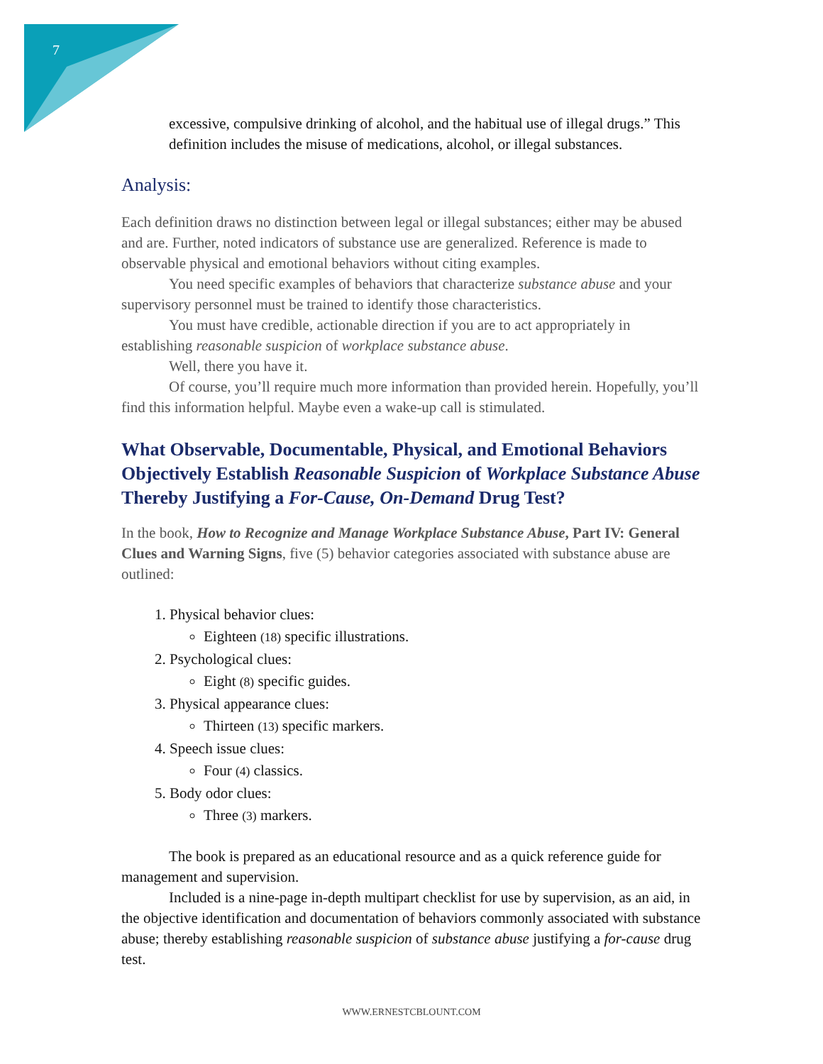7
excessive, compulsive drinking of alcohol, and the habitual use of illegal drugs.” This definition includes the misuse of medications, alcohol, or illegal substances.
Analysis:
Each definition draws no distinction between legal or illegal substances; either may be abused and are. Further, noted indicators of substance use are generalized. Reference is made to observable physical and emotional behaviors without citing examples.
You need specific examples of behaviors that characterize substance abuse and your supervisory personnel must be trained to identify those characteristics.
You must have credible, actionable direction if you are to act appropriately in establishing reasonable suspicion of workplace substance abuse.
Well, there you have it.
Of course, you’ll require much more information than provided herein. Hopefully, you’ll find this information helpful. Maybe even a wake-up call is stimulated.
What Observable, Documentable, Physical, and Emotional Behaviors Objectively Establish Reasonable Suspicion of Workplace Substance Abuse Thereby Justifying a For-Cause, On-Demand Drug Test?
In the book, How to Recognize and Manage Workplace Substance Abuse, Part IV: General Clues and Warning Signs, five (5) behavior categories associated with substance abuse are outlined:
1. Physical behavior clues:
Eighteen (18) specific illustrations.
2. Psychological clues:
Eight (8) specific guides.
3. Physical appearance clues:
Thirteen (13) specific markers.
4. Speech issue clues:
Four (4) classics.
5. Body odor clues:
Three (3) markers.
The book is prepared as an educational resource and as a quick reference guide for management and supervision.
Included is a nine-page in-depth multipart checklist for use by supervision, as an aid, in the objective identification and documentation of behaviors commonly associated with substance abuse; thereby establishing reasonable suspicion of substance abuse justifying a for-cause drug test.
WWW.ERNESTCBLOUNT.COM